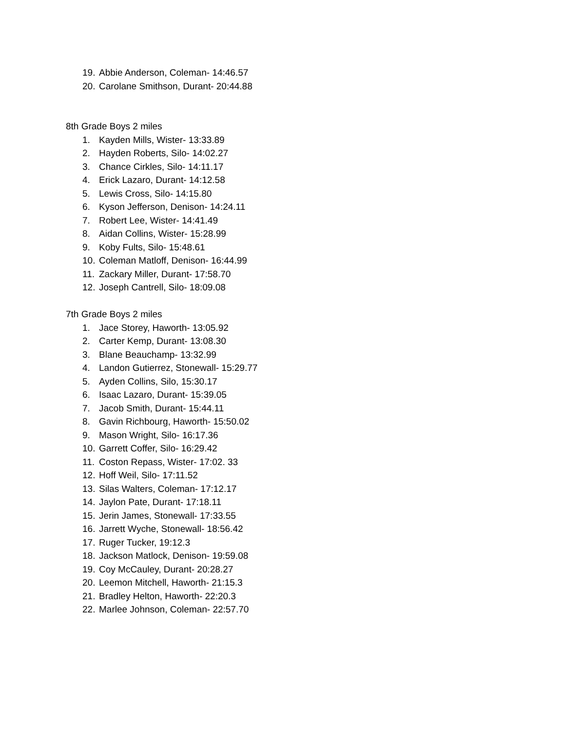19. Abbie Anderson, Coleman- 14:46.57
20. Carolane Smithson, Durant- 20:44.88
8th Grade Boys 2 miles
1. Kayden Mills, Wister- 13:33.89
2. Hayden Roberts, Silo- 14:02.27
3. Chance Cirkles, Silo- 14:11.17
4. Erick Lazaro, Durant- 14:12.58
5. Lewis Cross, Silo- 14:15.80
6. Kyson Jefferson, Denison- 14:24.11
7. Robert Lee, Wister- 14:41.49
8. Aidan Collins, Wister- 15:28.99
9. Koby Fults, Silo- 15:48.61
10. Coleman Matloff, Denison- 16:44.99
11. Zackary Miller, Durant- 17:58.70
12. Joseph Cantrell, Silo- 18:09.08
7th Grade Boys 2 miles
1. Jace Storey, Haworth- 13:05.92
2. Carter Kemp, Durant- 13:08.30
3. Blane Beauchamp- 13:32.99
4. Landon Gutierrez, Stonewall- 15:29.77
5. Ayden Collins, Silo, 15:30.17
6. Isaac Lazaro, Durant- 15:39.05
7. Jacob Smith, Durant- 15:44.11
8. Gavin Richbourg, Haworth- 15:50.02
9. Mason Wright, Silo- 16:17.36
10. Garrett Coffer, Silo- 16:29.42
11. Coston Repass, Wister- 17:02. 33
12. Hoff Weil, Silo- 17:11.52
13. Silas Walters, Coleman- 17:12.17
14. Jaylon Pate, Durant- 17:18.11
15. Jerin James, Stonewall- 17:33.55
16. Jarrett Wyche, Stonewall- 18:56.42
17. Ruger Tucker, 19:12.3
18. Jackson Matlock, Denison- 19:59.08
19. Coy McCauley, Durant- 20:28.27
20. Leemon Mitchell, Haworth- 21:15.3
21. Bradley Helton, Haworth- 22:20.3
22. Marlee Johnson, Coleman- 22:57.70